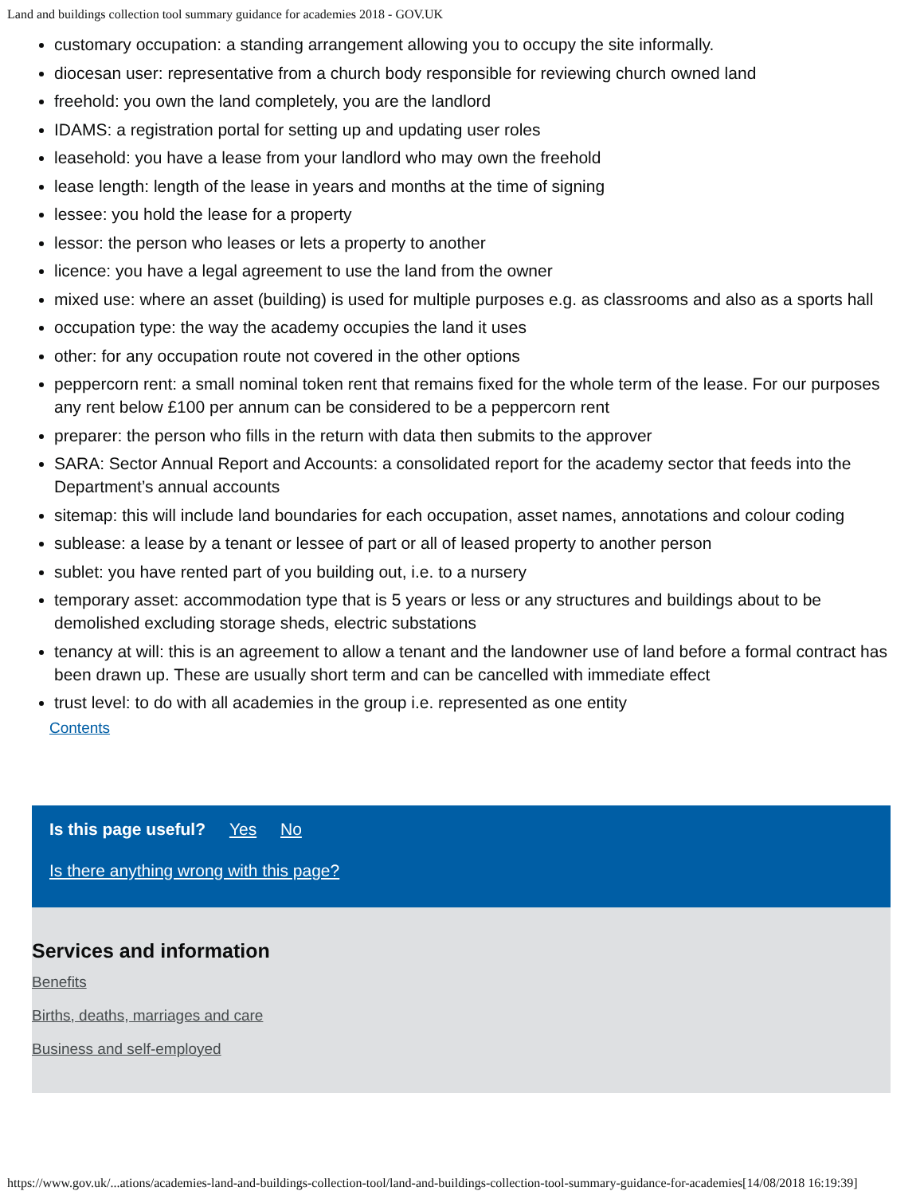Land and buildings collection tool summary guidance for academies 2018 - GOV.UK
customary occupation: a standing arrangement allowing you to occupy the site informally.
diocesan user: representative from a church body responsible for reviewing church owned land
freehold: you own the land completely, you are the landlord
IDAMS: a registration portal for setting up and updating user roles
leasehold: you have a lease from your landlord who may own the freehold
lease length: length of the lease in years and months at the time of signing
lessee: you hold the lease for a property
lessor: the person who leases or lets a property to another
licence: you have a legal agreement to use the land from the owner
mixed use: where an asset (building) is used for multiple purposes e.g. as classrooms and also as a sports hall
occupation type: the way the academy occupies the land it uses
other: for any occupation route not covered in the other options
peppercorn rent: a small nominal token rent that remains fixed for the whole term of the lease. For our purposes any rent below £100 per annum can be considered to be a peppercorn rent
preparer: the person who fills in the return with data then submits to the approver
SARA: Sector Annual Report and Accounts: a consolidated report for the academy sector that feeds into the Department’s annual accounts
sitemap: this will include land boundaries for each occupation, asset names, annotations and colour coding
sublease: a lease by a tenant or lessee of part or all of leased property to another person
sublet: you have rented part of you building out, i.e. to a nursery
temporary asset: accommodation type that is 5 years or less or any structures and buildings about to be demolished excluding storage sheds, electric substations
tenancy at will: this is an agreement to allow a tenant and the landowner use of land before a formal contract has been drawn up. These are usually short term and can be cancelled with immediate effect
trust level: to do with all academies in the group i.e. represented as one entity
Contents
Is this page useful? Yes No
Is there anything wrong with this page?
Services and information
Benefits
Births, deaths, marriages and care
Business and self-employed
https://www.gov.uk/...ations/academies-land-and-buildings-collection-tool/land-and-buildings-collection-tool-summary-guidance-for-academies[14/08/2018 16:19:39]